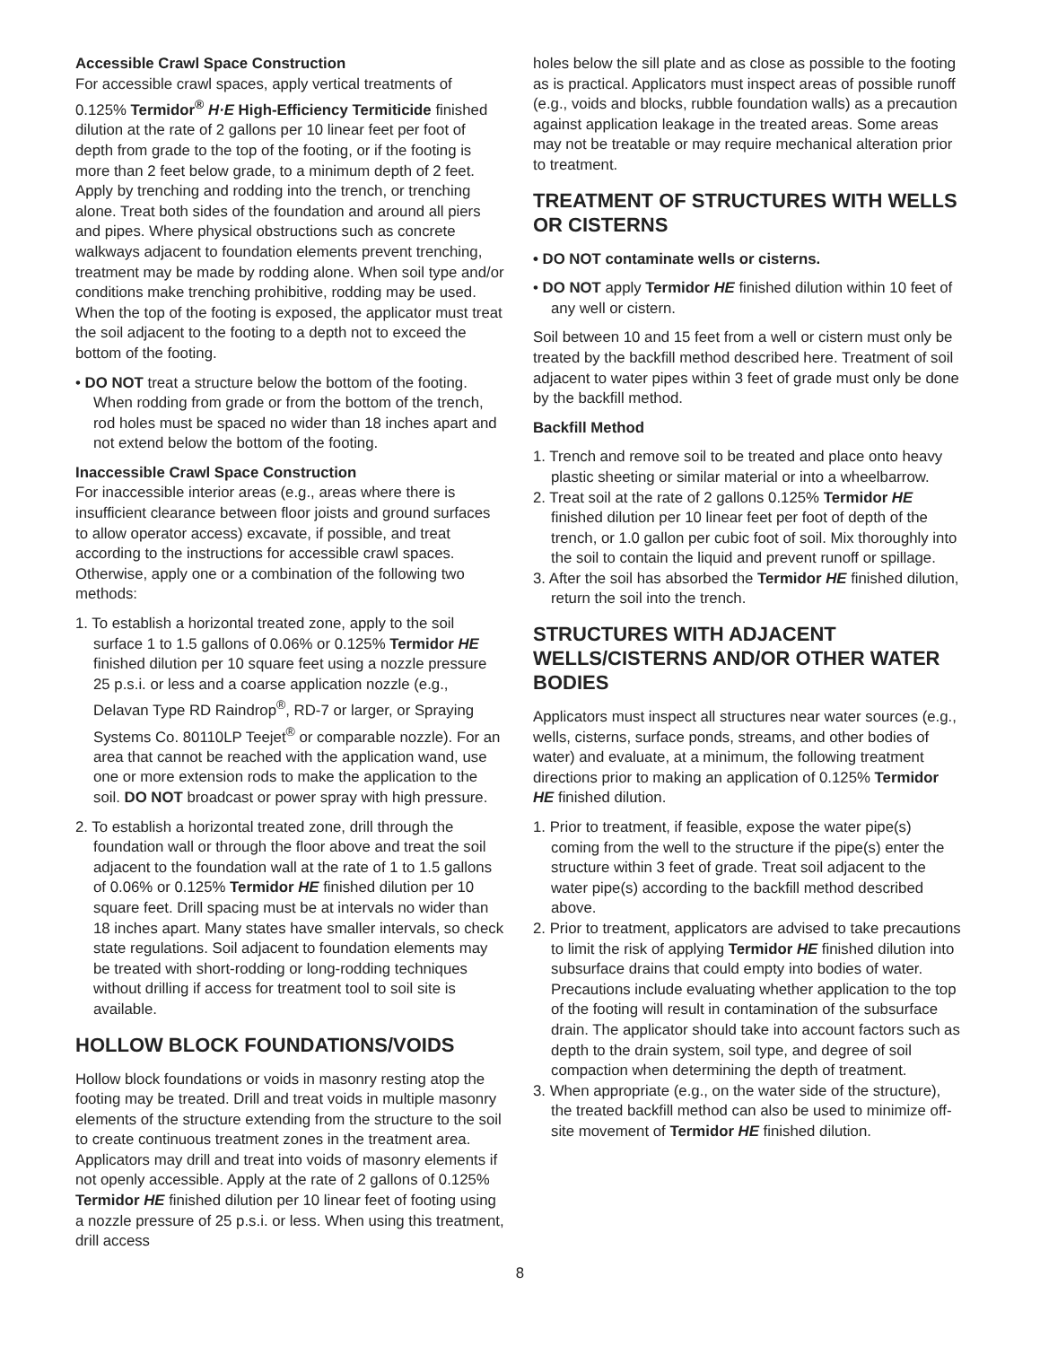Accessible Crawl Space Construction
For accessible crawl spaces, apply vertical treatments of 0.125% Termidor<sup>®</sup> H·E High-Efficiency Termiticide finished dilution at the rate of 2 gallons per 10 linear feet per foot of depth from grade to the top of the footing, or if the footing is more than 2 feet below grade, to a minimum depth of 2 feet. Apply by trenching and rodding into the trench, or trenching alone. Treat both sides of the foundation and around all piers and pipes. Where physical obstructions such as concrete walkways adjacent to foundation elements prevent trenching, treatment may be made by rodding alone. When soil type and/or conditions make trenching prohibitive, rodding may be used. When the top of the footing is exposed, the applicator must treat the soil adjacent to the footing to a depth not to exceed the bottom of the footing.
• DO NOT treat a structure below the bottom of the footing. When rodding from grade or from the bottom of the trench, rod holes must be spaced no wider than 18 inches apart and not extend below the bottom of the footing.
Inaccessible Crawl Space Construction
For inaccessible interior areas (e.g., areas where there is insufficient clearance between floor joists and ground surfaces to allow operator access) excavate, if possible, and treat according to the instructions for accessible crawl spaces. Otherwise, apply one or a combination of the following two methods:
1. To establish a horizontal treated zone, apply to the soil surface 1 to 1.5 gallons of 0.06% or 0.125% Termidor HE finished dilution per 10 square feet using a nozzle pressure 25 p.s.i. or less and a coarse application nozzle (e.g., Delavan Type RD Raindrop<sup>®</sup>, RD-7 or larger, or Spraying Systems Co. 80110LP Teejet<sup>®</sup> or comparable nozzle). For an area that cannot be reached with the application wand, use one or more extension rods to make the application to the soil. DO NOT broadcast or power spray with high pressure.
2. To establish a horizontal treated zone, drill through the foundation wall or through the floor above and treat the soil adjacent to the foundation wall at the rate of 1 to 1.5 gallons of 0.06% or 0.125% Termidor HE finished dilution per 10 square feet. Drill spacing must be at intervals no wider than 18 inches apart. Many states have smaller intervals, so check state regulations. Soil adjacent to foundation elements may be treated with short-rodding or long-rodding techniques without drilling if access for treatment tool to soil site is available.
HOLLOW BLOCK FOUNDATIONS/VOIDS
Hollow block foundations or voids in masonry resting atop the footing may be treated. Drill and treat voids in multiple masonry elements of the structure extending from the structure to the soil to create continuous treatment zones in the treatment area. Applicators may drill and treat into voids of masonry elements if not openly accessible. Apply at the rate of 2 gallons of 0.125% Termidor HE finished dilution per 10 linear feet of footing using a nozzle pressure of 25 p.s.i. or less. When using this treatment, drill access
holes below the sill plate and as close as possible to the footing as is practical. Applicators must inspect areas of possible runoff (e.g., voids and blocks, rubble foundation walls) as a precaution against application leakage in the treated areas. Some areas may not be treatable or may require mechanical alteration prior to treatment.
TREATMENT OF STRUCTURES WITH WELLS OR CISTERNS
• DO NOT contaminate wells or cisterns.
• DO NOT apply Termidor HE finished dilution within 10 feet of any well or cistern.
Soil between 10 and 15 feet from a well or cistern must only be treated by the backfill method described here. Treatment of soil adjacent to water pipes within 3 feet of grade must only be done by the backfill method.
Backfill Method
1. Trench and remove soil to be treated and place onto heavy plastic sheeting or similar material or into a wheelbarrow.
2. Treat soil at the rate of 2 gallons 0.125% Termidor HE finished dilution per 10 linear feet per foot of depth of the trench, or 1.0 gallon per cubic foot of soil. Mix thoroughly into the soil to contain the liquid and prevent runoff or spillage.
3. After the soil has absorbed the Termidor HE finished dilution, return the soil into the trench.
STRUCTURES WITH ADJACENT WELLS/CISTERNS AND/OR OTHER WATER BODIES
Applicators must inspect all structures near water sources (e.g., wells, cisterns, surface ponds, streams, and other bodies of water) and evaluate, at a minimum, the following treatment directions prior to making an application of 0.125% Termidor HE finished dilution.
1. Prior to treatment, if feasible, expose the water pipe(s) coming from the well to the structure if the pipe(s) enter the structure within 3 feet of grade. Treat soil adjacent to the water pipe(s) according to the backfill method described above.
2. Prior to treatment, applicators are advised to take precautions to limit the risk of applying Termidor HE finished dilution into subsurface drains that could empty into bodies of water. Precautions include evaluating whether application to the top of the footing will result in contamination of the subsurface drain. The applicator should take into account factors such as depth to the drain system, soil type, and degree of soil compaction when determining the depth of treatment.
3. When appropriate (e.g., on the water side of the structure), the treated backfill method can also be used to minimize off-site movement of Termidor HE finished dilution.
8